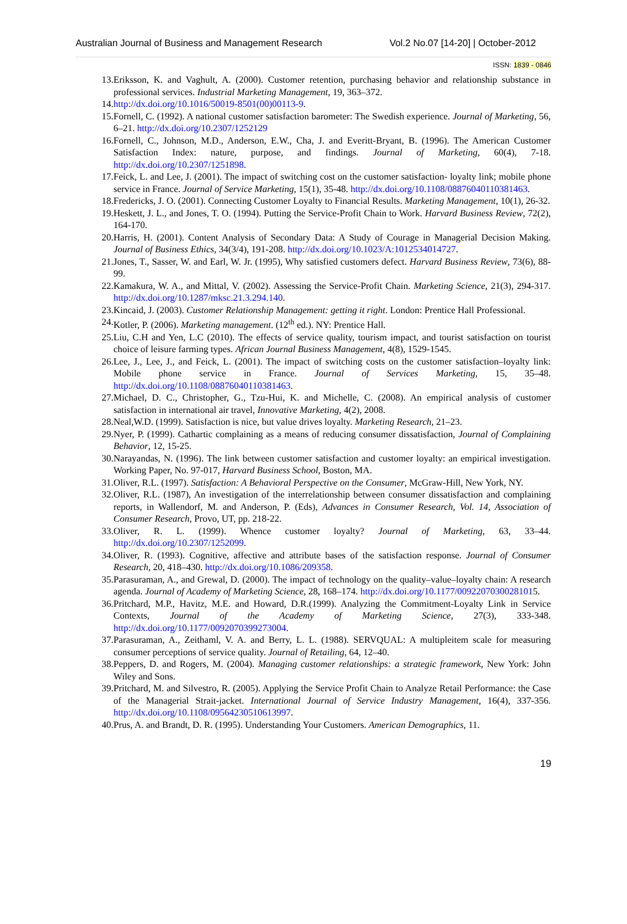Australian Journal of Business and Management Research Vol.2 No.07 [14-20] | October-2012
ISSN: 1839 - 0846
13. Eriksson, K. and Vaghult, A. (2000). Customer retention, purchasing behavior and relationship substance in professional services. Industrial Marketing Management, 19, 363–372.
14. http://dx.doi.org/10.1016/50019-8501(00)00113-9.
15. Fornell, C. (1992). A national customer satisfaction barometer: The Swedish experience. Journal of Marketing, 56, 6–21. http://dx.doi.org/10.2307/1252129
16. Fornell, C., Johnson, M.D., Anderson, E.W., Cha, J. and Everitt-Bryant, B. (1996). The American Customer Satisfaction Index: nature, purpose, and findings. Journal of Marketing, 60(4), 7-18. http://dx.doi.org/10.2307/1251898.
17. Feick, L. and Lee, J. (2001). The impact of switching cost on the customer satisfaction- loyalty link; mobile phone service in France. Journal of Service Marketing, 15(1), 35-48. http://dx.doi.org/10.1108/08876040110381463.
18. Fredericks, J. O. (2001). Connecting Customer Loyalty to Financial Results. Marketing Management, 10(1), 26-32.
19. Heskett, J. L., and Jones, T. O. (1994). Putting the Service-Profit Chain to Work. Harvard Business Review, 72(2), 164-170.
20. Harris, H. (2001). Content Analysis of Secondary Data: A Study of Courage in Managerial Decision Making. Journal of Business Ethics, 34(3/4), 191-208. http://dx.doi.org/10.1023/A:1012534014727.
21. Jones, T., Sasser, W. and Earl, W. Jr. (1995), Why satisfied customers defect. Harvard Business Review, 73(6), 88-99.
22. Kamakura, W. A., and Mittal, V. (2002). Assessing the Service-Profit Chain. Marketing Science, 21(3), 294-317. http://dx.doi.org/10.1287/mksc.21.3.294.140.
23. Kincaid, J. (2003). Customer Relationship Management: getting it right. London: Prentice Hall Professional.
24. Kotler, P. (2006). Marketing management. (12<sup>th</sup> ed.). NY: Prentice Hall.
25. Liu, C.H and Yen, L.C (2010). The effects of service quality, tourism impact, and tourist satisfaction on tourist choice of leisure farming types. African Journal Business Management, 4(8), 1529-1545.
26. Lee, J., Lee, J., and Feick, L. (2001). The impact of switching costs on the customer satisfaction–loyalty link: Mobile phone service in France. Journal of Services Marketing, 15, 35–48. http://dx.doi.org/10.1108/08876040110381463.
27. Michael, D. C., Christopher, G., Tzu-Hui, K. and Michelle, C. (2008). An empirical analysis of customer satisfaction in international air travel, Innovative Marketing, 4(2), 2008.
28. Neal,W.D. (1999). Satisfaction is nice, but value drives loyalty. Marketing Research, 21–23.
29. Nyer, P. (1999). Cathartic complaining as a means of reducing consumer dissatisfaction, Journal of Complaining Behavior, 12, 15-25.
30. Narayandas, N. (1996). The link between customer satisfaction and customer loyalty: an empirical investigation. Working Paper, No. 97-017, Harvard Business School, Boston, MA.
31. Oliver, R.L. (1997). Satisfaction: A Behavioral Perspective on the Consumer, McGraw-Hill, New York, NY.
32. Oliver, R.L. (1987), An investigation of the interrelationship between consumer dissatisfaction and complaining reports, in Wallendorf, M. and Anderson, P. (Eds), Advances in Consumer Research, Vol. 14, Association of Consumer Research, Provo, UT, pp. 218-22.
33. Oliver, R. L. (1999). Whence customer loyalty? Journal of Marketing, 63, 33–44. http://dx.doi.org/10.2307/1252099.
34. Oliver, R. (1993). Cognitive, affective and attribute bases of the satisfaction response. Journal of Consumer Research, 20, 418–430. http://dx.doi.org/10.1086/209358.
35. Parasuraman, A., and Grewal, D. (2000). The impact of technology on the quality–value–loyalty chain: A research agenda. Journal of Academy of Marketing Science, 28, 168–174. http://dx.doi.org/10.1177/00922070300281015.
36. Pritchard, M.P., Havitz, M.E. and Howard, D.R.(1999). Analyzing the Commitment-Loyalty Link in Service Contexts, Journal of the Academy of Marketing Science, 27(3), 333-348. http://dx.doi.org/10.1177/0092070399273004.
37. Parasuraman, A., Zeithaml, V. A. and Berry, L. L. (1988). SERVQUAL: A multipleitem scale for measuring consumer perceptions of service quality. Journal of Retailing, 64, 12–40.
38. Peppers, D. and Rogers, M. (2004). Managing customer relationships: a strategic framework, New York: John Wiley and Sons.
39. Pritchard, M. and Silvestro, R. (2005). Applying the Service Profit Chain to Analyze Retail Performance: the Case of the Managerial Strait-jacket. International Journal of Service Industry Management, 16(4), 337-356. http://dx.doi.org/10.1108/09564230510613997.
40. Prus, A. and Brandt, D. R. (1995). Understanding Your Customers. American Demographics, 11.
19